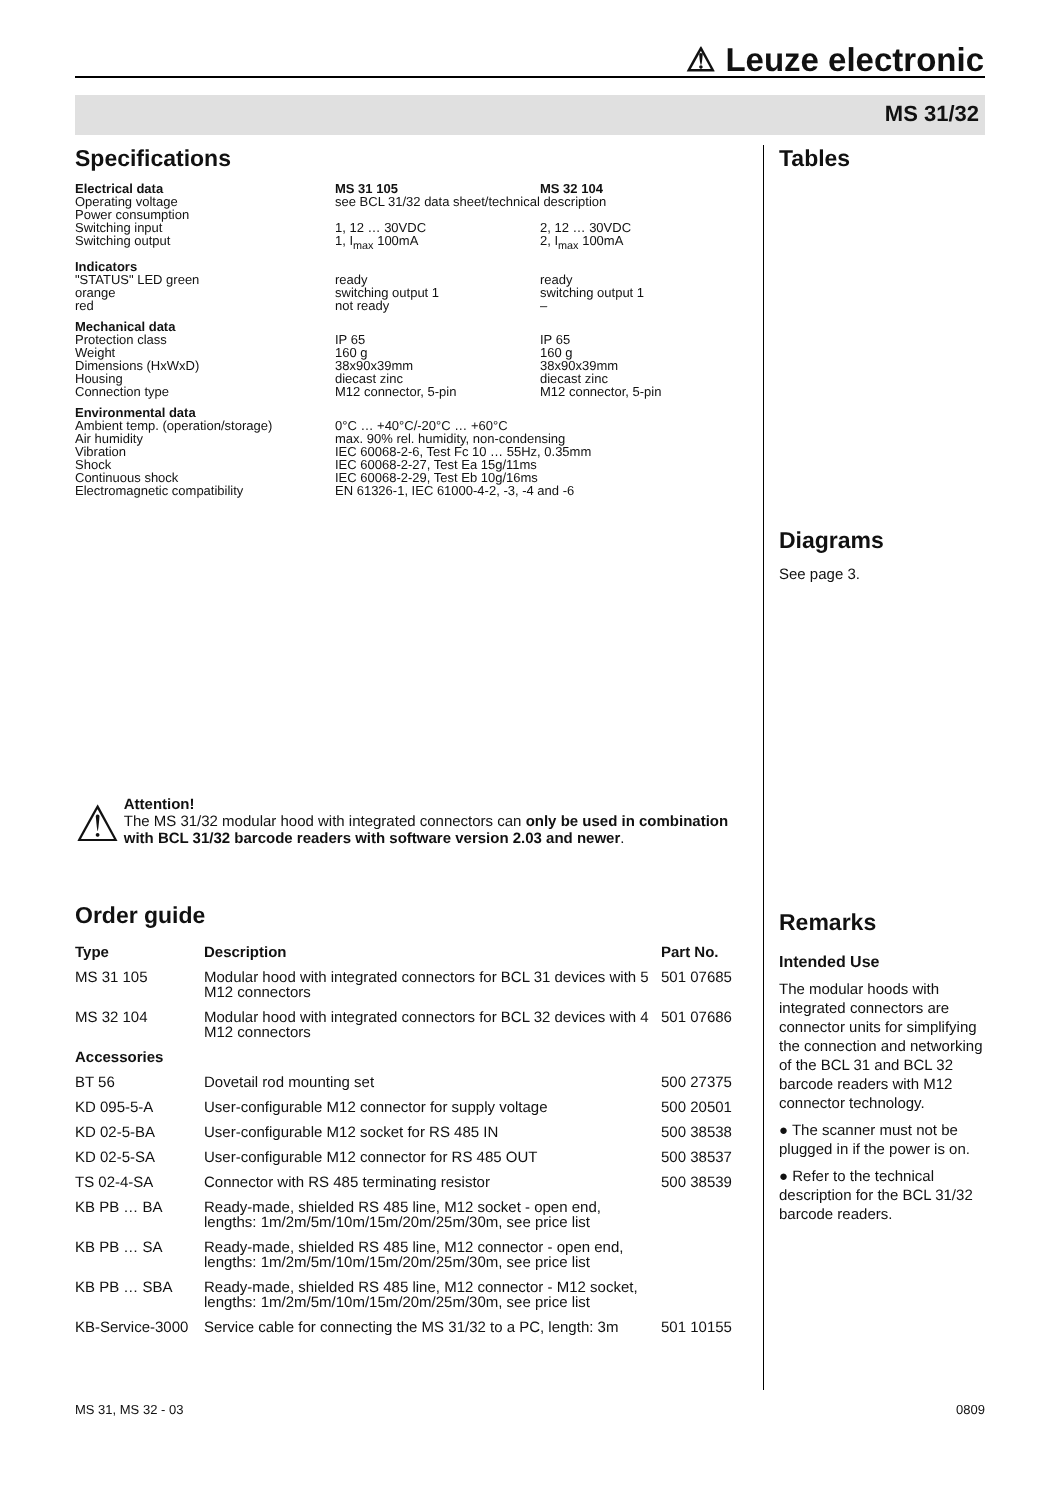⚠ Leuze electronic
MS 31/32
Specifications
| Electrical data | MS 31 105 | MS 32 104 |
| --- | --- | --- |
| Operating voltage Power consumption | see BCL 31/32 data sheet/technical description | |
| Switching input Switching output | 1, 12 … 30VDC 1, I<sub>max</sub> 100mA | 2, 12 … 30VDC 2, I<sub>max</sub> 100mA |
| Indicators | | |
| "STATUS" LED green orange red | ready switching output 1 not ready | ready switching output 1 – |
| Mechanical data | | |
| Protection class Weight Dimensions (HxWxD) Housing Connection type | IP 65 160 g 38x90x39mm diecast zinc M12 connector, 5-pin | IP 65 160 g 38x90x39mm diecast zinc M12 connector, 5-pin |
| Environmental data | | |
| Ambient temp. (operation/storage) Air humidity Vibration Shock Continuous shock Electromagnetic compatibility | 0°C … +40°C/-20°C … +60°C max. 90% rel. humidity, non-condensing IEC 60068-2-6, Test Fc 10 … 55Hz, 0.35mm IEC 60068-2-27, Test Ea 15g/11ms IEC 60068-2-29, Test Eb 10g/16ms EN 61326-1, IEC 61000-4-2, -3, -4 and -6 | |
⚠
Attention!
The MS 31/32 modular hood with integrated connectors can only be used in combination with BCL 31/32 barcode readers with software version 2.03 and newer.
Order guide
| Type | Description | Part No. |
| --- | --- | --- |
| MS 31 105 | Modular hood with integrated connectors for BCL 31 devices with 5 M12 connectors | 501 07685 |
| MS 32 104 | Modular hood with integrated connectors for BCL 32 devices with 4 M12 connectors | 501 07686 |
| Accessories | | |
| BT 56 | Dovetail rod mounting set | 500 27375 |
| KD 095-5-A | User-configurable M12 connector for supply voltage | 500 20501 |
| KD 02-5-BA | User-configurable M12 socket for RS 485 IN | 500 38538 |
| KD 02-5-SA | User-configurable M12 connector for RS 485 OUT | 500 38537 |
| TS 02-4-SA | Connector with RS 485 terminating resistor | 500 38539 |
| KB PB … BA | Ready-made, shielded RS 485 line, M12 socket - open end, lengths: 1m/2m/5m/10m/15m/20m/25m/30m, see price list | |
| KB PB … SA | Ready-made, shielded RS 485 line, M12 connector - open end, lengths: 1m/2m/5m/10m/15m/20m/25m/30m, see price list | |
| KB PB … SBA | Ready-made, shielded RS 485 line, M12 connector - M12 socket, lengths: 1m/2m/5m/10m/15m/20m/25m/30m, see price list | |
| KB-Service-3000 | Service cable for connecting the MS 31/32 to a PC, length: 3m | 501 10155 |
Tables
Diagrams
See page 3.
Remarks
Intended Use
The modular hoods with integrated connectors are connector units for simplifying the connection and networking of the BCL 31 and BCL 32 barcode readers with M12 connector technology.
● The scanner must not be plugged in if the power is on.
● Refer to the technical description for the BCL 31/32 barcode readers.
MS 31, MS 32 - 03 0809